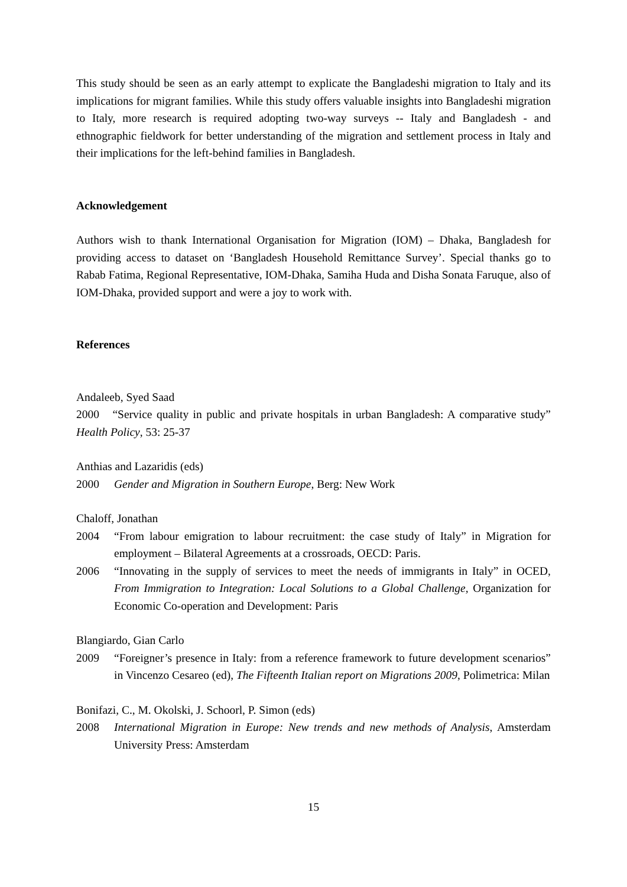This study should be seen as an early attempt to explicate the Bangladeshi migration to Italy and its implications for migrant families. While this study offers valuable insights into Bangladeshi migration to Italy, more research is required adopting two-way surveys -- Italy and Bangladesh - and ethnographic fieldwork for better understanding of the migration and settlement process in Italy and their implications for the left-behind families in Bangladesh.
Acknowledgement
Authors wish to thank International Organisation for Migration (IOM) – Dhaka, Bangladesh for providing access to dataset on ‘Bangladesh Household Remittance Survey’. Special thanks go to Rabab Fatima, Regional Representative, IOM-Dhaka, Samiha Huda and Disha Sonata Faruque, also of IOM-Dhaka, provided support and were a joy to work with.
References
Andaleeb, Syed Saad
2000 “Service quality in public and private hospitals in urban Bangladesh: A comparative study” Health Policy, 53: 25-37
Anthias and Lazaridis (eds)
2000 Gender and Migration in Southern Europe, Berg: New Work
Chaloff, Jonathan
2004 “From labour emigration to labour recruitment: the case study of Italy” in Migration for employment – Bilateral Agreements at a crossroads, OECD: Paris.
2006 “Innovating in the supply of services to meet the needs of immigrants in Italy” in OCED, From Immigration to Integration: Local Solutions to a Global Challenge, Organization for Economic Co-operation and Development: Paris
Blangiardo, Gian Carlo
2009 “Foreigner’s presence in Italy: from a reference framework to future development scenarios” in Vincenzo Cesareo (ed), The Fifteenth Italian report on Migrations 2009, Polimetrica: Milan
Bonifazi, C., M. Okolski, J. Schoorl, P. Simon (eds)
2008 International Migration in Europe: New trends and new methods of Analysis, Amsterdam University Press: Amsterdam
15